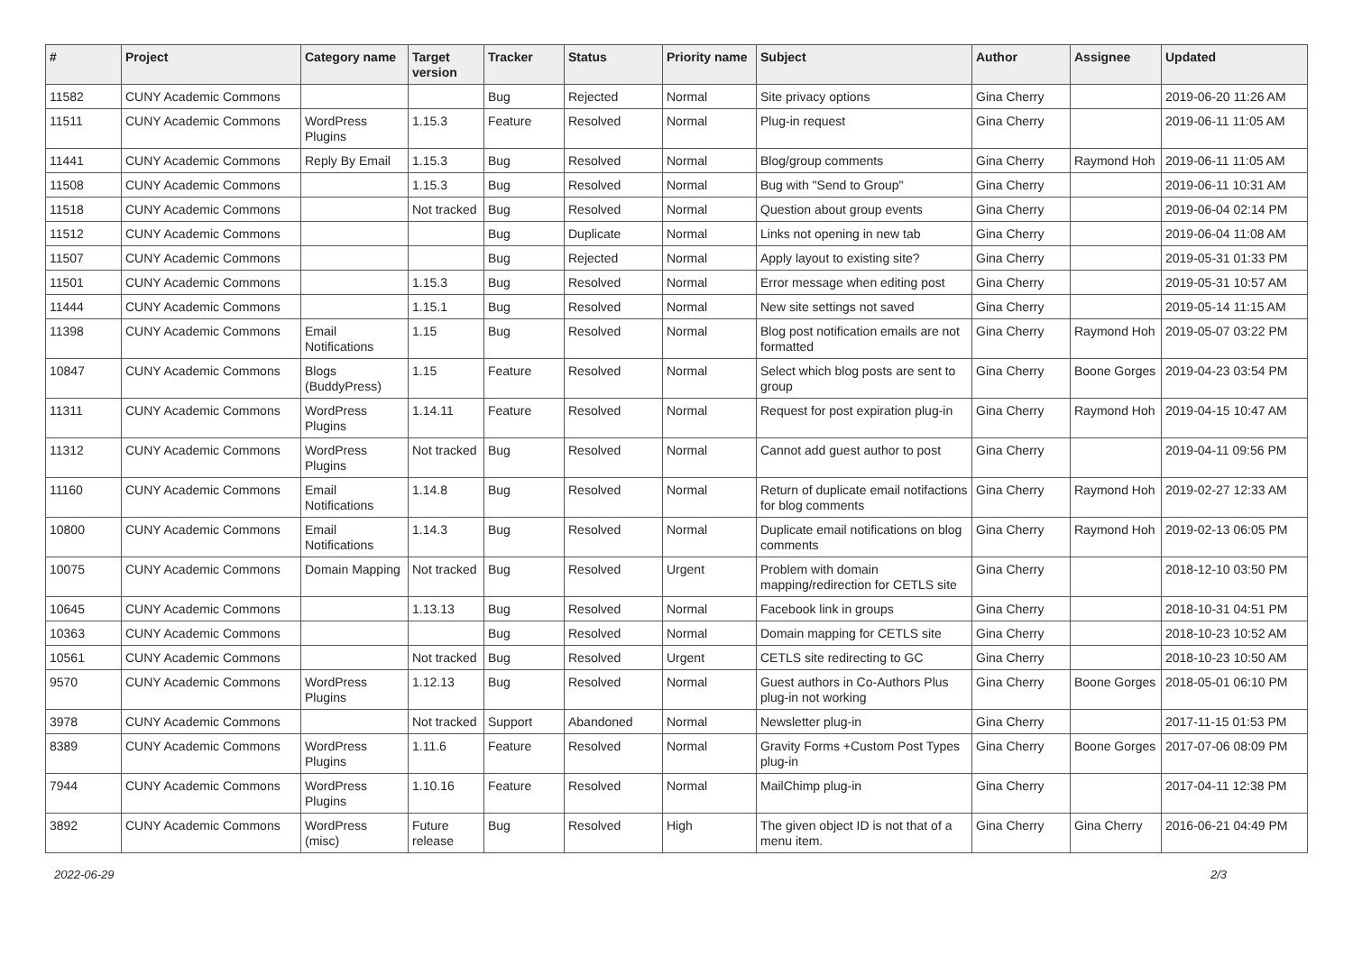| # | Project | Category name | Target version | Tracker | Status | Priority name | Subject | Author | Assignee | Updated |
| --- | --- | --- | --- | --- | --- | --- | --- | --- | --- | --- |
| 11582 | CUNY Academic Commons | | | Bug | Rejected | Normal | Site privacy options | Gina Cherry | | 2019-06-20 11:26 AM |
| 11511 | CUNY Academic Commons | WordPress Plugins | 1.15.3 | Feature | Resolved | Normal | Plug-in request | Gina Cherry | | 2019-06-11 11:05 AM |
| 11441 | CUNY Academic Commons | Reply By Email | 1.15.3 | Bug | Resolved | Normal | Blog/group comments | Gina Cherry | Raymond Hoh | 2019-06-11 11:05 AM |
| 11508 | CUNY Academic Commons | | 1.15.3 | Bug | Resolved | Normal | Bug with "Send to Group" | Gina Cherry | | 2019-06-11 10:31 AM |
| 11518 | CUNY Academic Commons | | Not tracked | Bug | Resolved | Normal | Question about group events | Gina Cherry | | 2019-06-04 02:14 PM |
| 11512 | CUNY Academic Commons | | | Bug | Duplicate | Normal | Links not opening in new tab | Gina Cherry | | 2019-06-04 11:08 AM |
| 11507 | CUNY Academic Commons | | | Bug | Rejected | Normal | Apply layout to existing site? | Gina Cherry | | 2019-05-31 01:33 PM |
| 11501 | CUNY Academic Commons | | 1.15.3 | Bug | Resolved | Normal | Error message when editing post | Gina Cherry | | 2019-05-31 10:57 AM |
| 11444 | CUNY Academic Commons | | 1.15.1 | Bug | Resolved | Normal | New site settings not saved | Gina Cherry | | 2019-05-14 11:15 AM |
| 11398 | CUNY Academic Commons | Email Notifications | 1.15 | Bug | Resolved | Normal | Blog post notification emails are not formatted | Gina Cherry | Raymond Hoh | 2019-05-07 03:22 PM |
| 10847 | CUNY Academic Commons | Blogs (BuddyPress) | 1.15 | Feature | Resolved | Normal | Select which blog posts are sent to group | Gina Cherry | Boone Gorges | 2019-04-23 03:54 PM |
| 11311 | CUNY Academic Commons | WordPress Plugins | 1.14.11 | Feature | Resolved | Normal | Request for post expiration plug-in | Gina Cherry | Raymond Hoh | 2019-04-15 10:47 AM |
| 11312 | CUNY Academic Commons | WordPress Plugins | Not tracked | Bug | Resolved | Normal | Cannot add guest author to post | Gina Cherry | | 2019-04-11 09:56 PM |
| 11160 | CUNY Academic Commons | Email Notifications | 1.14.8 | Bug | Resolved | Normal | Return of duplicate email notifactions for blog comments | Gina Cherry | Raymond Hoh | 2019-02-27 12:33 AM |
| 10800 | CUNY Academic Commons | Email Notifications | 1.14.3 | Bug | Resolved | Normal | Duplicate email notifications on blog comments | Gina Cherry | Raymond Hoh | 2019-02-13 06:05 PM |
| 10075 | CUNY Academic Commons | Domain Mapping | Not tracked | Bug | Resolved | Urgent | Problem with domain mapping/redirection for CETLS site | Gina Cherry | | 2018-12-10 03:50 PM |
| 10645 | CUNY Academic Commons | | 1.13.13 | Bug | Resolved | Normal | Facebook link in groups | Gina Cherry | | 2018-10-31 04:51 PM |
| 10363 | CUNY Academic Commons | | | Bug | Resolved | Normal | Domain mapping for CETLS site | Gina Cherry | | 2018-10-23 10:52 AM |
| 10561 | CUNY Academic Commons | | Not tracked | Bug | Resolved | Urgent | CETLS site redirecting to GC | Gina Cherry | | 2018-10-23 10:50 AM |
| 9570 | CUNY Academic Commons | WordPress Plugins | 1.12.13 | Bug | Resolved | Normal | Guest authors in Co-Authors Plus plug-in not working | Gina Cherry | Boone Gorges | 2018-05-01 06:10 PM |
| 3978 | CUNY Academic Commons | | Not tracked | Support | Abandoned | Normal | Newsletter plug-in | Gina Cherry | | 2017-11-15 01:53 PM |
| 8389 | CUNY Academic Commons | WordPress Plugins | 1.11.6 | Feature | Resolved | Normal | Gravity Forms +Custom Post Types plug-in | Gina Cherry | Boone Gorges | 2017-07-06 08:09 PM |
| 7944 | CUNY Academic Commons | WordPress Plugins | 1.10.16 | Feature | Resolved | Normal | MailChimp plug-in | Gina Cherry | | 2017-04-11 12:38 PM |
| 3892 | CUNY Academic Commons | WordPress (misc) | Future release | Bug | Resolved | High | The given object ID is not that of a menu item. | Gina Cherry | Gina Cherry | 2016-06-21 04:49 PM |
2022-06-29 2/3